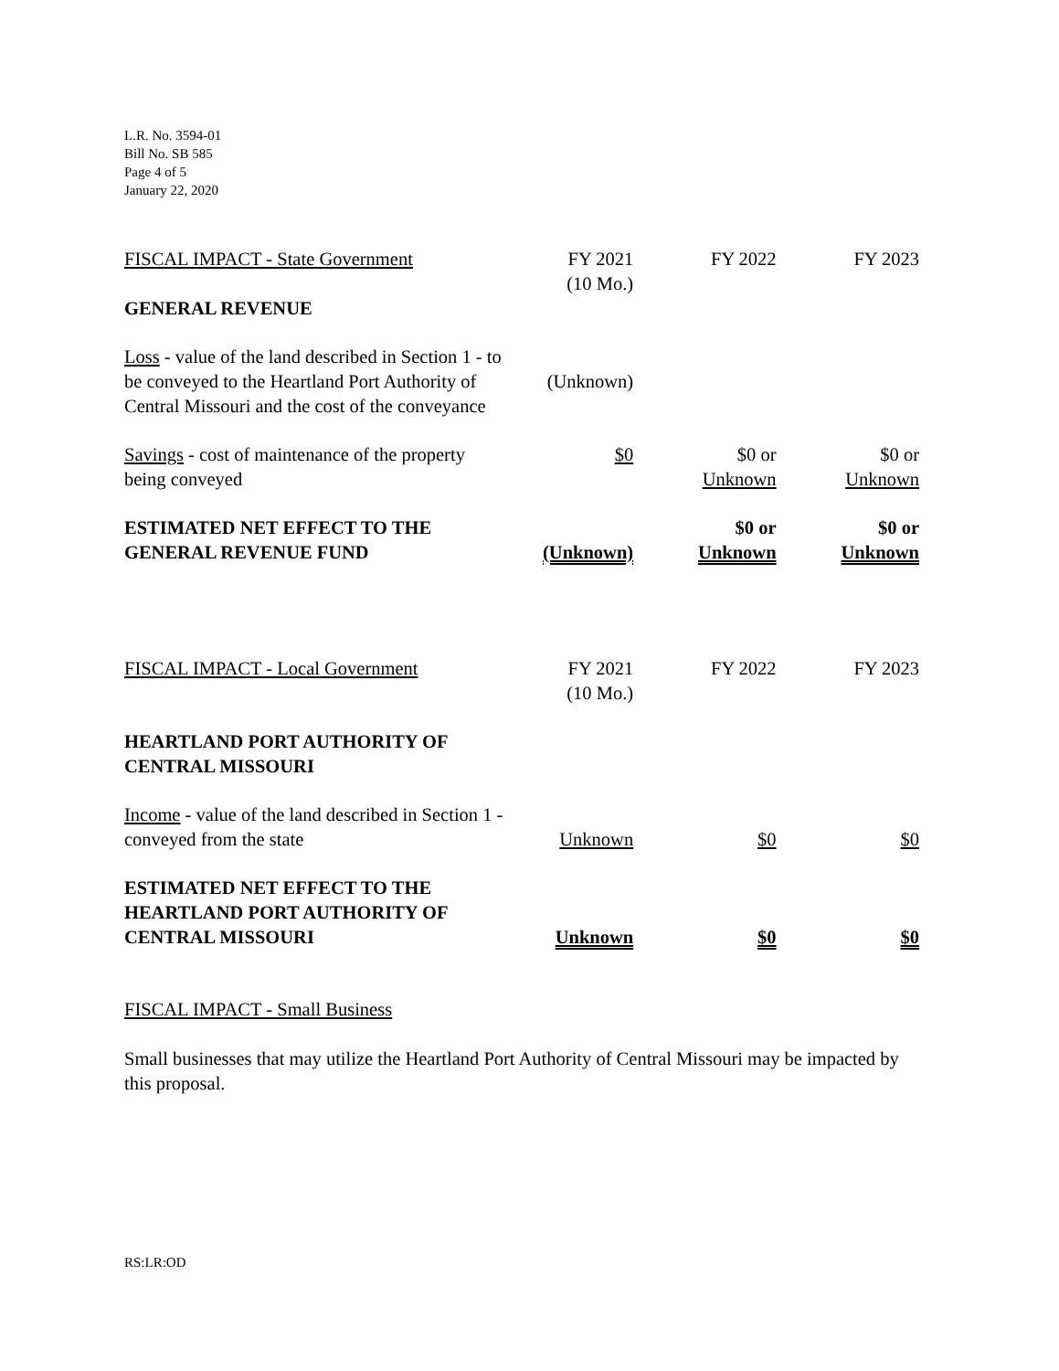L.R. No. 3594-01
Bill No. SB 585
Page 4 of 5
January 22, 2020
| FISCAL IMPACT - State Government | FY 2021 (10 Mo.) | FY 2022 | FY 2023 |
| GENERAL REVENUE | | | |
| Loss - value of the land described in Section 1 - to be conveyed to the Heartland Port Authority of Central Missouri and the cost of the conveyance | (Unknown) | | |
| Savings - cost of maintenance of the property being conveyed | $0 | $0 or Unknown | $0 or Unknown |
| ESTIMATED NET EFFECT TO THE GENERAL REVENUE FUND | (Unknown) | $0 or Unknown | $0 or Unknown |
| FISCAL IMPACT - Local Government | FY 2021 (10 Mo.) | FY 2022 | FY 2023 |
| HEARTLAND PORT AUTHORITY OF CENTRAL MISSOURI | | | |
| Income - value of the land described in Section 1 - conveyed from the state | Unknown | $0 | $0 |
| ESTIMATED NET EFFECT TO THE HEARTLAND PORT AUTHORITY OF CENTRAL MISSOURI | Unknown | $0 | $0 |
FISCAL IMPACT - Small Business
Small businesses that may utilize the Heartland Port Authority of Central Missouri may be impacted by this proposal.
RS:LR:OD